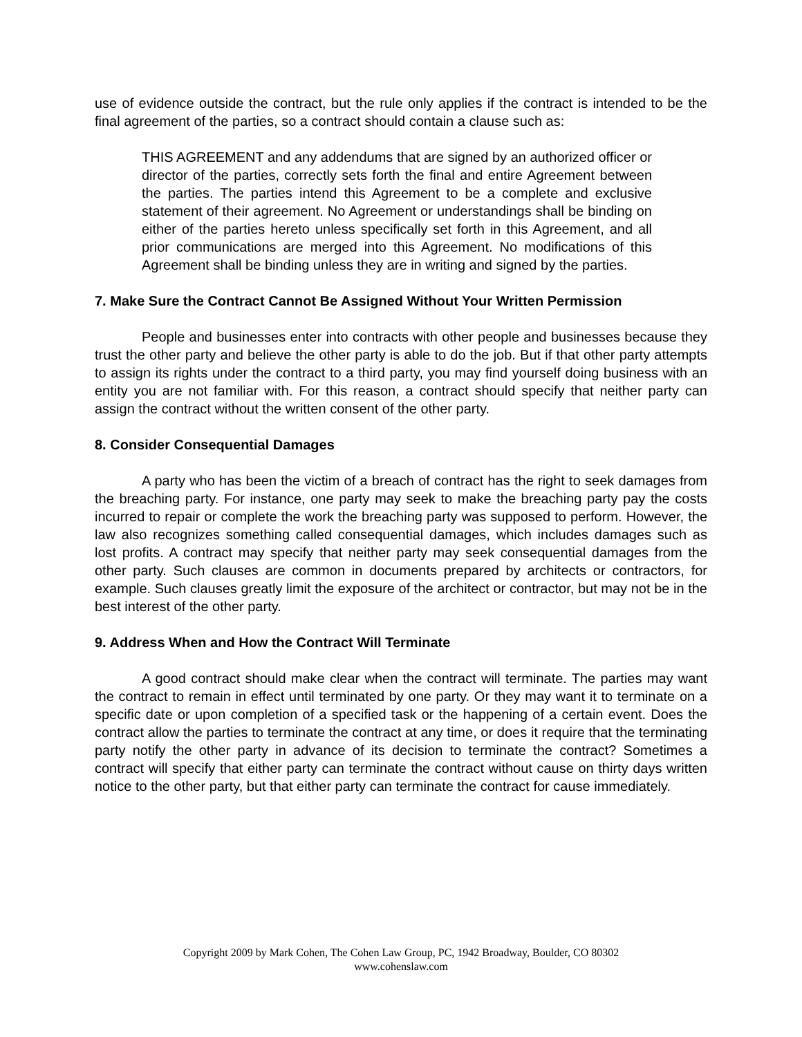use of evidence outside the contract, but the rule only applies if the contract is intended to be the final agreement of the parties, so a contract should contain a clause such as:
THIS AGREEMENT and any addendums that are signed by an authorized officer or director of the parties, correctly sets forth the final and entire Agreement between the parties. The parties intend this Agreement to be a complete and exclusive statement of their agreement. No Agreement or understandings shall be binding on either of the parties hereto unless specifically set forth in this Agreement, and all prior communications are merged into this Agreement. No modifications of this Agreement shall be binding unless they are in writing and signed by the parties.
7. Make Sure the Contract Cannot Be Assigned Without Your Written Permission
People and businesses enter into contracts with other people and businesses because they trust the other party and believe the other party is able to do the job. But if that other party attempts to assign its rights under the contract to a third party, you may find yourself doing business with an entity you are not familiar with. For this reason, a contract should specify that neither party can assign the contract without the written consent of the other party.
8. Consider Consequential Damages
A party who has been the victim of a breach of contract has the right to seek damages from the breaching party. For instance, one party may seek to make the breaching party pay the costs incurred to repair or complete the work the breaching party was supposed to perform. However, the law also recognizes something called consequential damages, which includes damages such as lost profits. A contract may specify that neither party may seek consequential damages from the other party. Such clauses are common in documents prepared by architects or contractors, for example. Such clauses greatly limit the exposure of the architect or contractor, but may not be in the best interest of the other party.
9. Address When and How the Contract Will Terminate
A good contract should make clear when the contract will terminate. The parties may want the contract to remain in effect until terminated by one party. Or they may want it to terminate on a specific date or upon completion of a specified task or the happening of a certain event. Does the contract allow the parties to terminate the contract at any time, or does it require that the terminating party notify the other party in advance of its decision to terminate the contract? Sometimes a contract will specify that either party can terminate the contract without cause on thirty days written notice to the other party, but that either party can terminate the contract for cause immediately.
Copyright 2009 by Mark Cohen, The Cohen Law Group, PC, 1942 Broadway, Boulder, CO 80302
www.cohenslaw.com